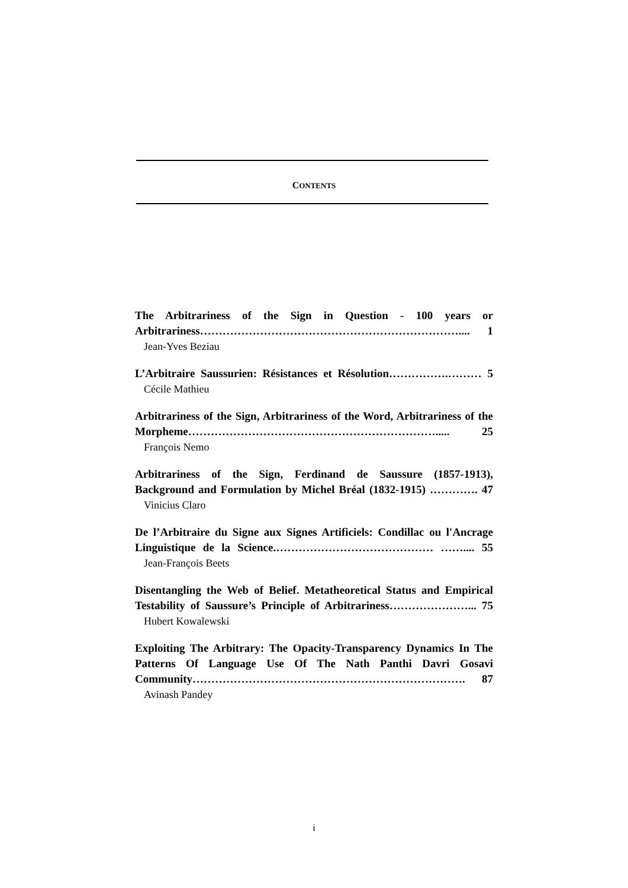CONTENTS
The Arbitrariness of the Sign in Question - 100 years or Arbitrariness…………………………………………………………….... 1
Jean-Yves Beziau
L’Arbitraire Saussurien: Résistances et Résolution…………….……… 5
Cécile Mathieu
Arbitrariness of the Sign, Arbitrariness of the Word, Arbitrariness of the Morpheme…………………………………………………………..... 25
François Nemo
Arbitrariness of the Sign, Ferdinand de Saussure (1857-1913), Background and Formulation by Michel Bréal (1832-1915) …………. 47
Vinicius Claro
De l’Arbitraire du Signe aux Signes Artificiels: Condillac ou l'Ancrage Linguistique de la Science.…………………………………… …….... 55
Jean-François Beets
Disentangling the Web of Belief. Metatheoretical Status and Empirical Testability of Saussure’s Principle of Arbitrariness…………………... 75
Hubert Kowalewski
Exploiting The Arbitrary: The Opacity-Transparency Dynamics In The Patterns Of Language Use Of The Nath Panthi Davri Gosavi Community………………………………………………………………. 87
Avinash Pandey
i